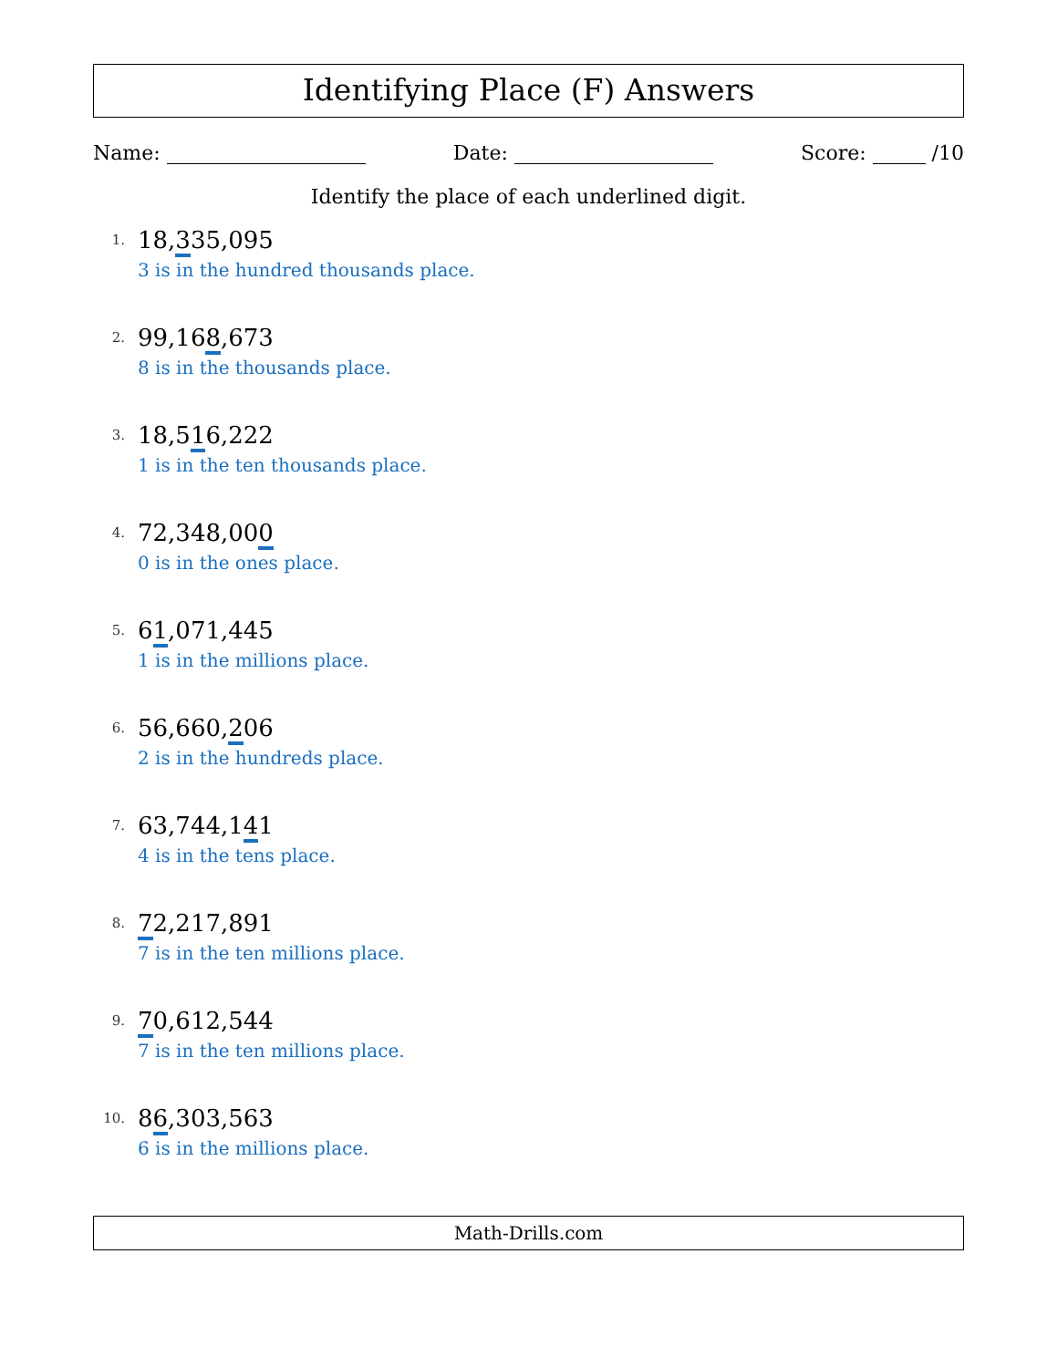Identifying Place (F) Answers
Name: Date: Score: /10
Identify the place of each underlined digit.
1.
18,335,095
3 is in the hundred thousands place.
2.
99,168,673
8 is in the thousands place.
3.
18,516,222
1 is in the ten thousands place.
4.
72,348,000
0 is in the ones place.
5.
61,071,445
1 is in the millions place.
6.
56,660,206
2 is in the hundreds place.
7.
63,744,141
4 is in the tens place.
8.
72,217,891
7 is in the ten millions place.
9.
70,612,544
7 is in the ten millions place.
10.
86,303,563
6 is in the millions place.
Math-Drills.com